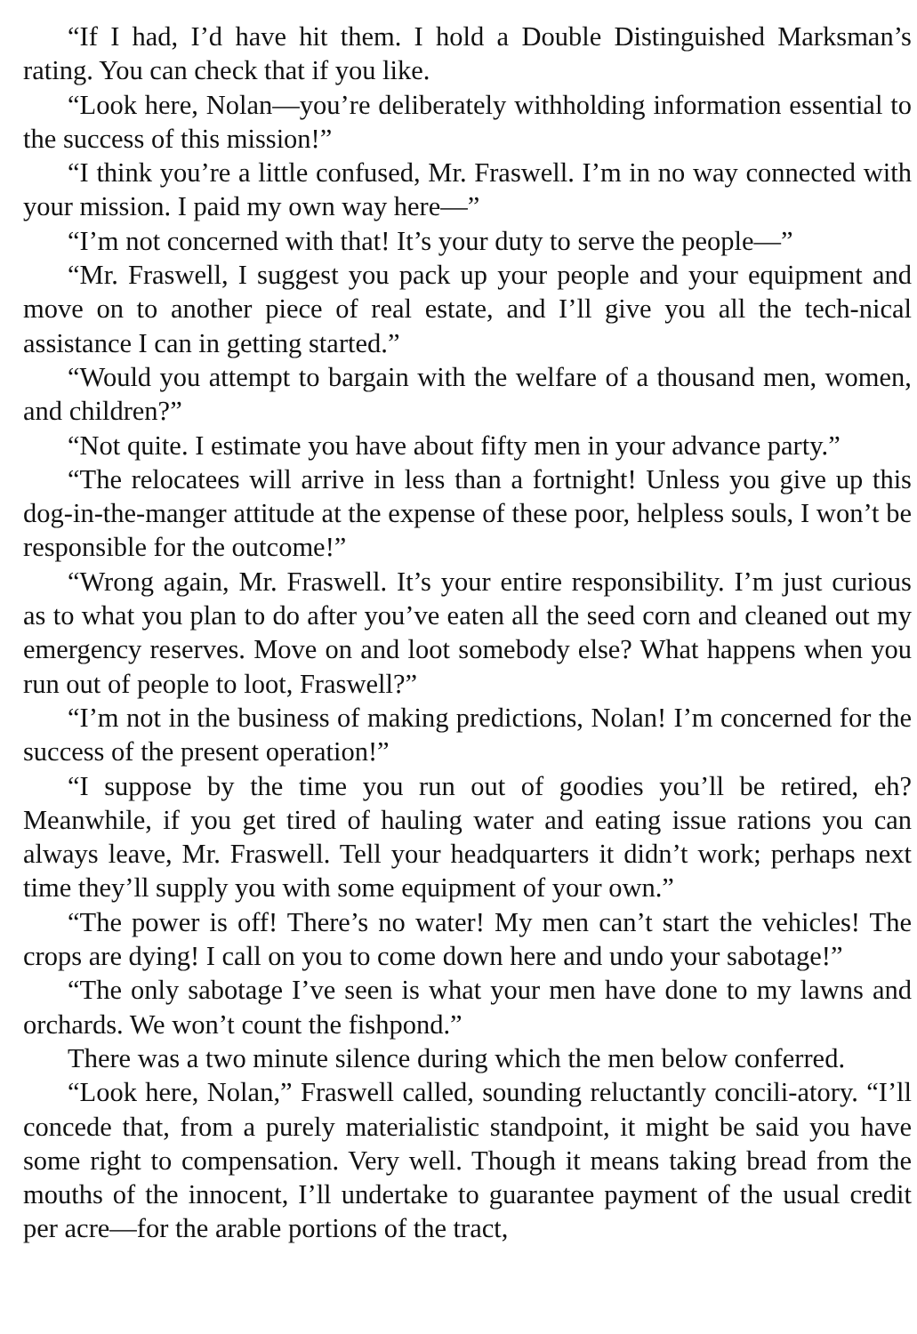“If I had, I’d have hit them. I hold a Double Distinguished Marksman’s rating. You can check that if you like.
“Look here, Nolan—you’re deliberately withholding information essential to the success of this mission!”
“I think you’re a little confused, Mr. Fraswell. I’m in no way connected with your mission. I paid my own way here—”
“I’m not concerned with that! It’s your duty to serve the people—”
“Mr. Fraswell, I suggest you pack up your people and your equipment and move on to another piece of real estate, and I’ll give you all the tech-nical assistance I can in getting started.”
“Would you attempt to bargain with the welfare of a thousand men, women, and children?”
“Not quite. I estimate you have about fifty men in your advance party.”
“The relocatees will arrive in less than a fortnight! Unless you give up this dog-in-the-manger attitude at the expense of these poor, helpless souls, I won’t be responsible for the outcome!”
“Wrong again, Mr. Fraswell. It’s your entire responsibility. I’m just curious as to what you plan to do after you’ve eaten all the seed corn and cleaned out my emergency reserves. Move on and loot somebody else? What happens when you run out of people to loot, Fraswell?”
“I’m not in the business of making predictions, Nolan! I’m concerned for the success of the present operation!”
“I suppose by the time you run out of goodies you’ll be retired, eh? Meanwhile, if you get tired of hauling water and eating issue rations you can always leave, Mr. Fraswell. Tell your headquarters it didn’t work; perhaps next time they’ll supply you with some equipment of your own.”
“The power is off! There’s no water! My men can’t start the vehicles! The crops are dying! I call on you to come down here and undo your sabotage!”
“The only sabotage I’ve seen is what your men have done to my lawns and orchards. We won’t count the fishpond.”
There was a two minute silence during which the men below conferred.
“Look here, Nolan,” Fraswell called, sounding reluctantly concili-atory. “I’ll concede that, from a purely materialistic standpoint, it might be said you have some right to compensation. Very well. Though it means taking bread from the mouths of the innocent, I’ll undertake to guarantee payment of the usual credit per acre—for the arable portions of the tract,